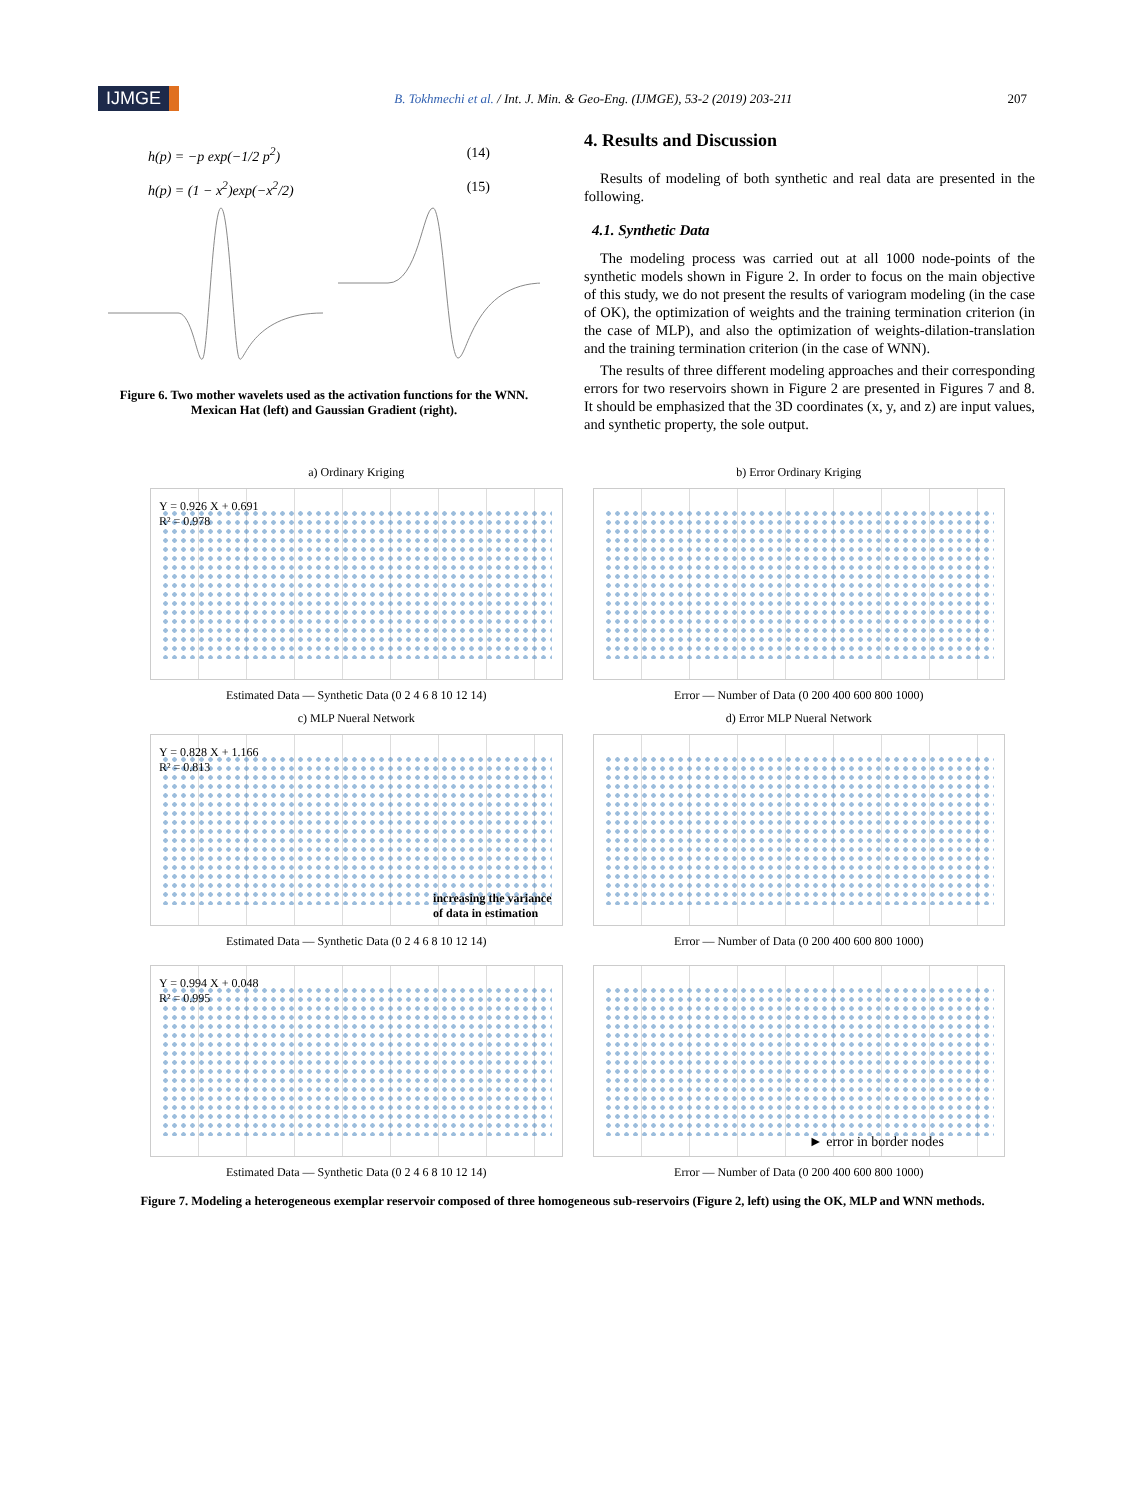IJMGE B. Tokhmechi et al. / Int. J. Min. & Geo-Eng. (IJMGE), 53-2 (2019) 203-211 207
h(p) = −p exp(−1/2 p<sup>2</sup>) (14)
h(p) = (1 − x<sup>2</sup>)exp(−x<sup>2</sup>/2) (15)
Figure 6. Two mother wavelets used as the activation functions for the WNN. Mexican Hat (left) and Gaussian Gradient (right).
4. Results and Discussion
Results of modeling of both synthetic and real data are presented in the following.
4.1. Synthetic Data
The modeling process was carried out at all 1000 node-points of the synthetic models shown in Figure 2. In order to focus on the main objective of this study, we do not present the results of variogram modeling (in the case of OK), the optimization of weights and the training termination criterion (in the case of MLP), and also the optimization of weights-dilation-translation and the training termination criterion (in the case of WNN).
The results of three different modeling approaches and their corresponding errors for two reservoirs shown in Figure 2 are presented in Figures 7 and 8. It should be emphasized that the 3D coordinates (x, y, and z) are input values, and synthetic property, the sole output.
a) Ordinary Kriging
Y = 0.926 X + 0.691
R² = 0.978
Estimated Data — Synthetic Data (0 2 4 6 8 10 12 14)
b) Error Ordinary Kriging
Error — Number of Data (0 200 400 600 800 1000)
c) MLP Nueral Network
Y = 0.828 X + 1.166
R² = 0.813
increasing the variance
of data in estimation
Estimated Data — Synthetic Data (0 2 4 6 8 10 12 14)
d) Error MLP Nueral Network
Error — Number of Data (0 200 400 600 800 1000)
Y = 0.994 X + 0.048
R² = 0.995
Estimated Data — Synthetic Data (0 2 4 6 8 10 12 14)
► error in border nodes
Error — Number of Data (0 200 400 600 800 1000)
Figure 7. Modeling a heterogeneous exemplar reservoir composed of three homogeneous sub-reservoirs (Figure 2, left) using the OK, MLP and WNN methods.